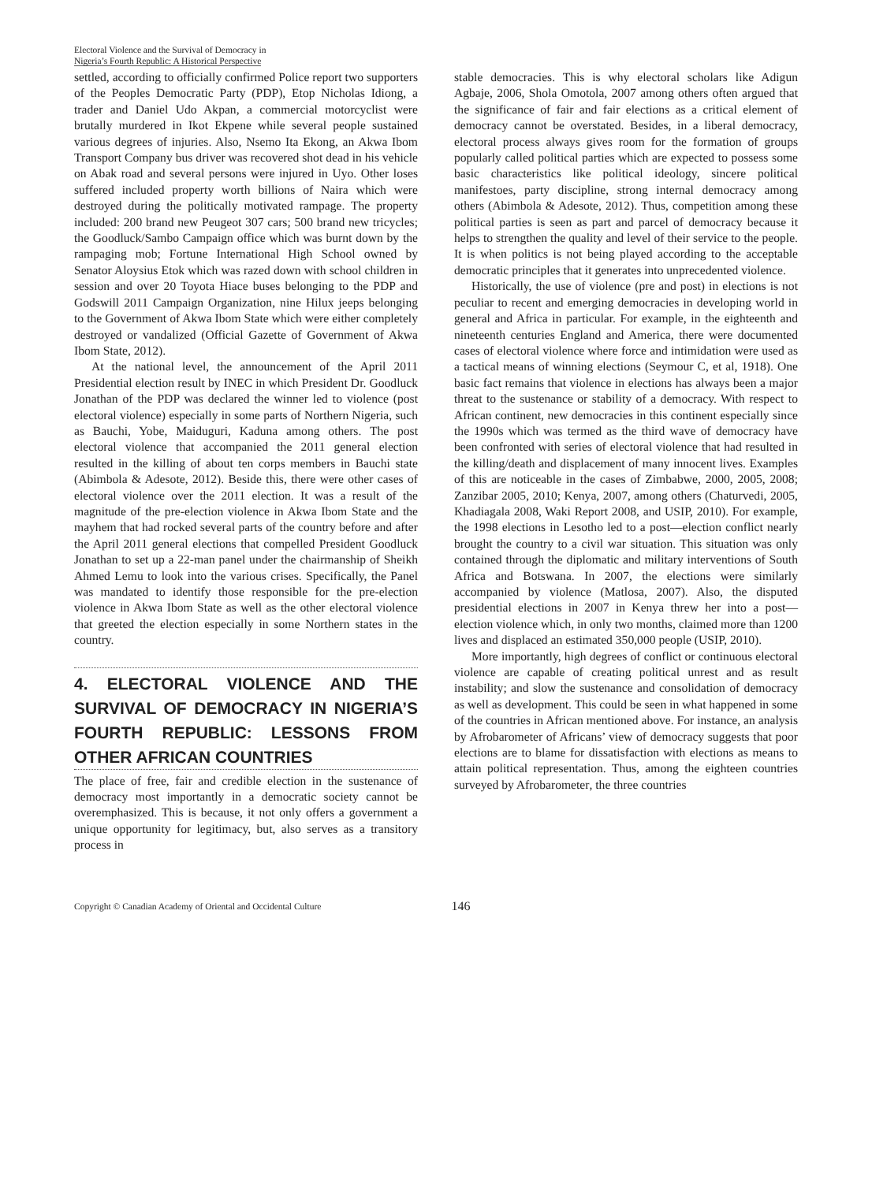Electoral Violence and the Survival of Democracy in
Nigeria’s Fourth Republic: A Historical Perspective
settled, according to officially confirmed Police report two supporters of the Peoples Democratic Party (PDP), Etop Nicholas Idiong, a trader and Daniel Udo Akpan, a commercial motorcyclist were brutally murdered in Ikot Ekpene while several people sustained various degrees of injuries. Also, Nsemo Ita Ekong, an Akwa Ibom Transport Company bus driver was recovered shot dead in his vehicle on Abak road and several persons were injured in Uyo. Other loses suffered included property worth billions of Naira which were destroyed during the politically motivated rampage. The property included: 200 brand new Peugeot 307 cars; 500 brand new tricycles; the Goodluck/Sambo Campaign office which was burnt down by the rampaging mob; Fortune International High School owned by Senator Aloysius Etok which was razed down with school children in session and over 20 Toyota Hiace buses belonging to the PDP and Godswill 2011 Campaign Organization, nine Hilux jeeps belonging to the Government of Akwa Ibom State which were either completely destroyed or vandalized (Official Gazette of Government of Akwa Ibom State, 2012).
At the national level, the announcement of the April 2011 Presidential election result by INEC in which President Dr. Goodluck Jonathan of the PDP was declared the winner led to violence (post electoral violence) especially in some parts of Northern Nigeria, such as Bauchi, Yobe, Maiduguri, Kaduna among others. The post electoral violence that accompanied the 2011 general election resulted in the killing of about ten corps members in Bauchi state (Abimbola & Adesote, 2012). Beside this, there were other cases of electoral violence over the 2011 election. It was a result of the magnitude of the pre-election violence in Akwa Ibom State and the mayhem that had rocked several parts of the country before and after the April 2011 general elections that compelled President Goodluck Jonathan to set up a 22-man panel under the chairmanship of Sheikh Ahmed Lemu to look into the various crises. Specifically, the Panel was mandated to identify those responsible for the pre-election violence in Akwa Ibom State as well as the other electoral violence that greeted the election especially in some Northern states in the country.
4. ELECTORAL VIOLENCE AND THE SURVIVAL OF DEMOCRACY IN NIGERIA’S FOURTH REPUBLIC: LESSONS FROM OTHER AFRICAN COUNTRIES
The place of free, fair and credible election in the sustenance of democracy most importantly in a democratic society cannot be overemphasized. This is because, it not only offers a government a unique opportunity for legitimacy, but, also serves as a transitory process in
stable democracies. This is why electoral scholars like Adigun Agbaje, 2006, Shola Omotola, 2007 among others often argued that the significance of fair and fair elections as a critical element of democracy cannot be overstated. Besides, in a liberal democracy, electoral process always gives room for the formation of groups popularly called political parties which are expected to possess some basic characteristics like political ideology, sincere political manifestoes, party discipline, strong internal democracy among others (Abimbola & Adesote, 2012). Thus, competition among these political parties is seen as part and parcel of democracy because it helps to strengthen the quality and level of their service to the people. It is when politics is not being played according to the acceptable democratic principles that it generates into unprecedented violence.
Historically, the use of violence (pre and post) in elections is not peculiar to recent and emerging democracies in developing world in general and Africa in particular. For example, in the eighteenth and nineteenth centuries England and America, there were documented cases of electoral violence where force and intimidation were used as a tactical means of winning elections (Seymour C, et al, 1918). One basic fact remains that violence in elections has always been a major threat to the sustenance or stability of a democracy. With respect to African continent, new democracies in this continent especially since the 1990s which was termed as the third wave of democracy have been confronted with series of electoral violence that had resulted in the killing/death and displacement of many innocent lives. Examples of this are noticeable in the cases of Zimbabwe, 2000, 2005, 2008; Zanzibar 2005, 2010; Kenya, 2007, among others (Chaturvedi, 2005, Khadiagala 2008, Waki Report 2008, and USIP, 2010). For example, the 1998 elections in Lesotho led to a post—election conflict nearly brought the country to a civil war situation. This situation was only contained through the diplomatic and military interventions of South Africa and Botswana. In 2007, the elections were similarly accompanied by violence (Matlosa, 2007). Also, the disputed presidential elections in 2007 in Kenya threw her into a post—election violence which, in only two months, claimed more than 1200 lives and displaced an estimated 350,000 people (USIP, 2010).
More importantly, high degrees of conflict or continuous electoral violence are capable of creating political unrest and as result instability; and slow the sustenance and consolidation of democracy as well as development. This could be seen in what happened in some of the countries in African mentioned above. For instance, an analysis by Afrobarometer of Africans’ view of democracy suggests that poor elections are to blame for dissatisfaction with elections as means to attain political representation. Thus, among the eighteen countries surveyed by Afrobarometer, the three countries
Copyright © Canadian Academy of Oriental and Occidental Culture 146